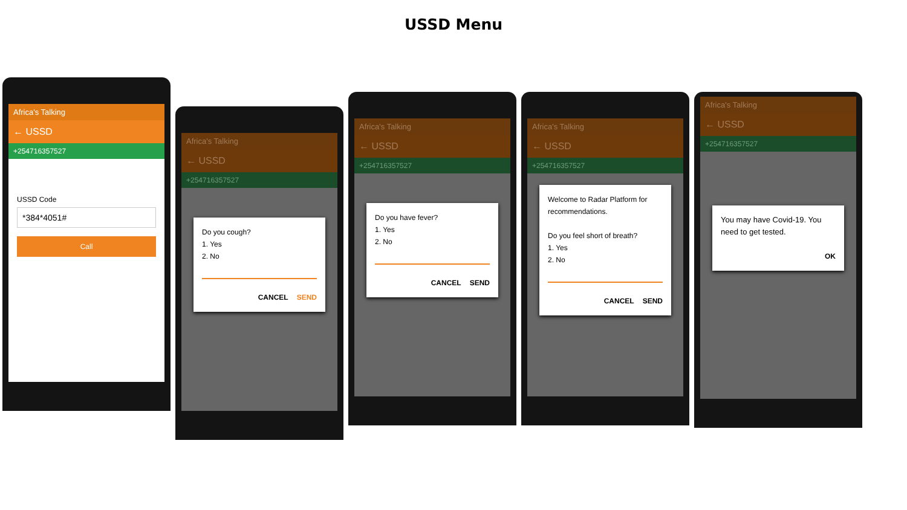USSD Menu
Africa's Talking
← USSD
+254716357527
USSD Code
*384*4051#
Call
Africa's Talking
← USSD
+254716357527
Do you cough?
1. Yes
2. No
CANCEL SEND
Africa's Talking
← USSD
+254716357527
Do you have fever?
1. Yes
2. No
CANCEL SEND
Africa's Talking
← USSD
+254716357527
Welcome to Radar Platform for recommendations.
Do you feel short of breath?
1. Yes
2. No
CANCEL SEND
Africa's Talking
← USSD
+254716357527
You may have Covid-19. You need to get tested.
OK